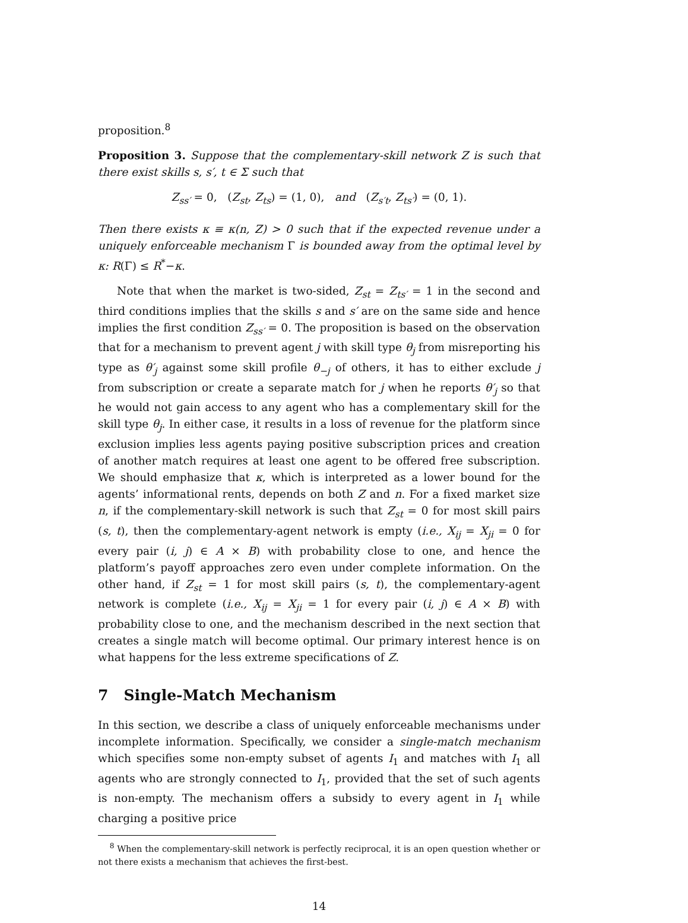proposition.<sup>8</sup>
Proposition 3. Suppose that the complementary-skill network Z is such that there exist skills s, s′, t ∈ Σ such that
Z<sub>ss′</sub> = 0, (Z<sub>st</sub>, Z<sub>ts</sub>) = (1, 0), and (Z<sub>s′t</sub>, Z<sub>ts′</sub>) = (0, 1).
Then there exists κ ≡ κ(n, Z) > 0 such that if the expected revenue under a uniquely enforceable mechanism Γ is bounded away from the optimal level by κ: R(Γ) ≤ R<sup>*</sup>−κ.
Note that when the market is two-sided, Z<sub>st</sub> = Z<sub>ts′</sub> = 1 in the second and third conditions implies that the skills s and s′ are on the same side and hence implies the first condition Z<sub>ss′</sub> = 0. The proposition is based on the observation that for a mechanism to prevent agent j with skill type θ<sub>j</sub> from misreporting his type as θ′<sub>j</sub> against some skill profile θ<sub>−j</sub> of others, it has to either exclude j from subscription or create a separate match for j when he reports θ′<sub>j</sub> so that he would not gain access to any agent who has a complementary skill for the skill type θ<sub>j</sub>. In either case, it results in a loss of revenue for the platform since exclusion implies less agents paying positive subscription prices and creation of another match requires at least one agent to be offered free subscription. We should emphasize that κ, which is interpreted as a lower bound for the agents’ informational rents, depends on both Z and n. For a fixed market size n, if the complementary-skill network is such that Z<sub>st</sub> = 0 for most skill pairs (s, t), then the complementary-agent network is empty (i.e., X<sub>ij</sub> = X<sub>ji</sub> = 0 for every pair (i, j) ∈ A × B) with probability close to one, and hence the platform’s payoff approaches zero even under complete information. On the other hand, if Z<sub>st</sub> = 1 for most skill pairs (s, t), the complementary-agent network is complete (i.e., X<sub>ij</sub> = X<sub>ji</sub> = 1 for every pair (i, j) ∈ A × B) with probability close to one, and the mechanism described in the next section that creates a single match will become optimal. Our primary interest hence is on what happens for the less extreme specifications of Z.
7 Single-Match Mechanism
In this section, we describe a class of uniquely enforceable mechanisms under incomplete information. Specifically, we consider a single-match mechanism which specifies some non-empty subset of agents I<sub>1</sub> and matches with I<sub>1</sub> all agents who are strongly connected to I<sub>1</sub>, provided that the set of such agents is non-empty. The mechanism offers a subsidy to every agent in I<sub>1</sub> while charging a positive price
<sup>8</sup> When the complementary-skill network is perfectly reciprocal, it is an open question whether or not there exists a mechanism that achieves the first-best.
14